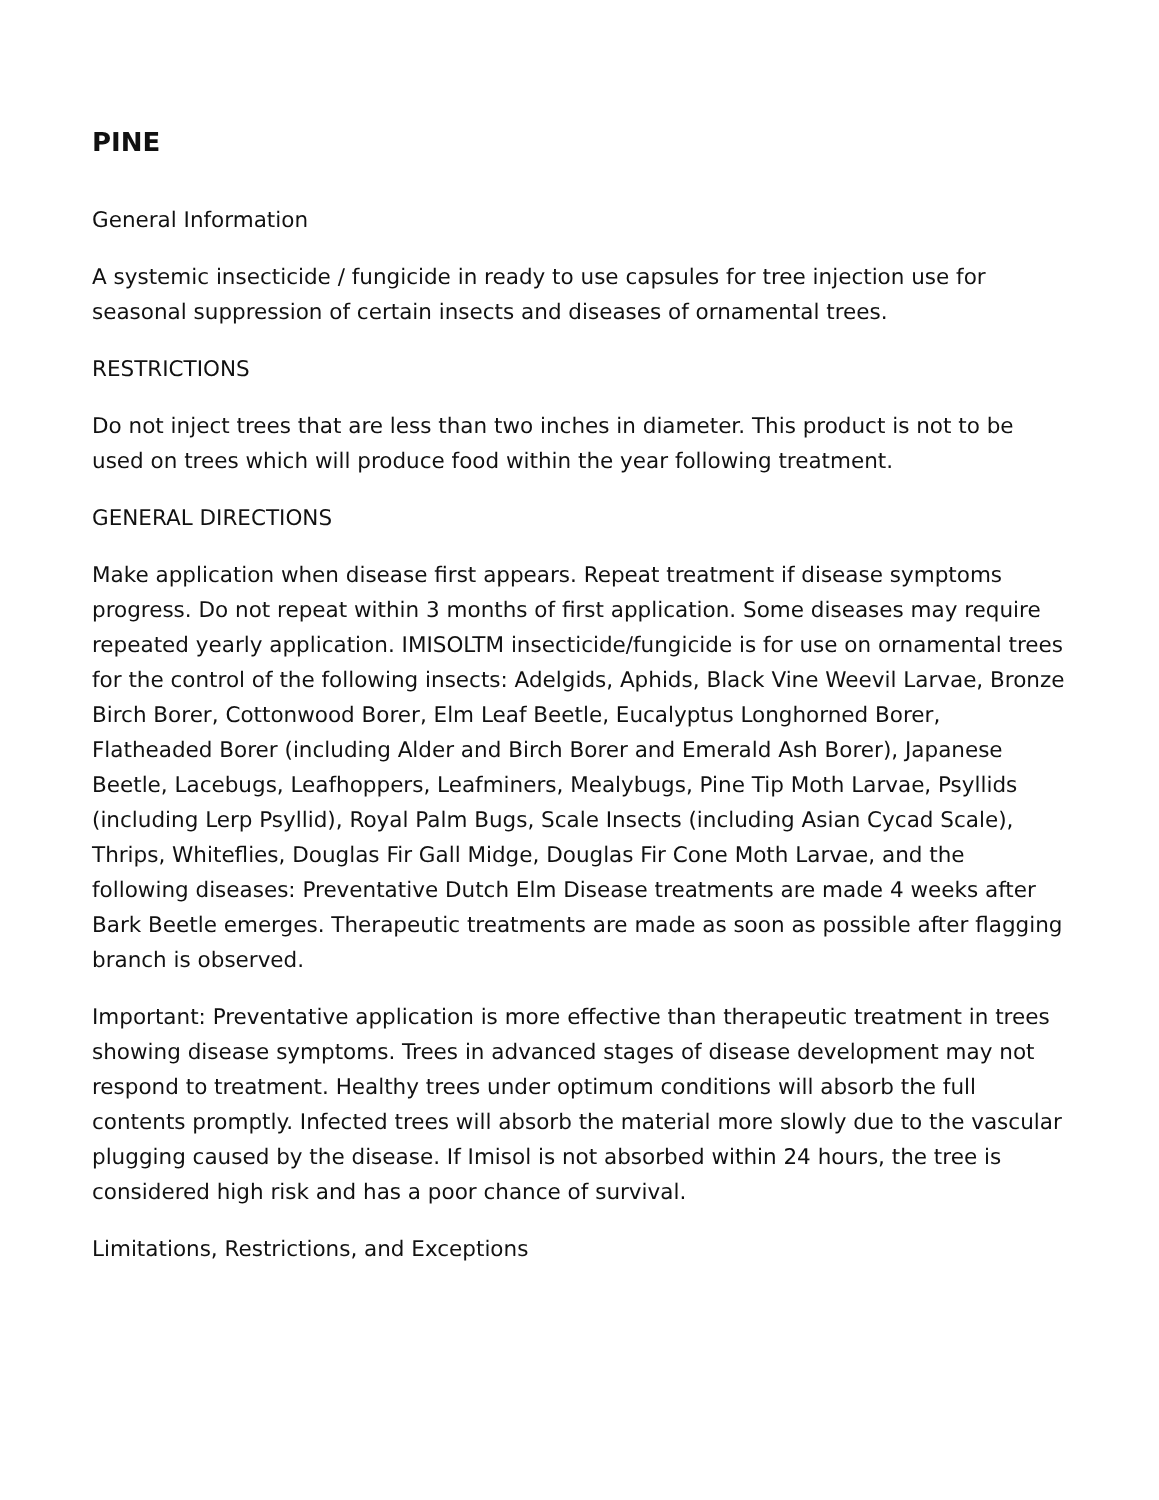PINE
General Information
A systemic insecticide / fungicide in ready to use capsules for tree injection use for seasonal suppression of certain insects and diseases of ornamental trees.
RESTRICTIONS
Do not inject trees that are less than two inches in diameter. This product is not to be used on trees which will produce food within the year following treatment.
GENERAL DIRECTIONS
Make application when disease first appears. Repeat treatment if disease symptoms progress. Do not repeat within 3 months of first application. Some diseases may require repeated yearly application. IMISOLTM insecticide/fungicide is for use on ornamental trees for the control of the following insects: Adelgids, Aphids, Black Vine Weevil Larvae, Bronze Birch Borer, Cottonwood Borer, Elm Leaf Beetle, Eucalyptus Longhorned Borer, Flatheaded Borer (including Alder and Birch Borer and Emerald Ash Borer), Japanese Beetle, Lacebugs, Leafhoppers, Leafminers, Mealybugs, Pine Tip Moth Larvae, Psyllids (including Lerp Psyllid), Royal Palm Bugs, Scale Insects (including Asian Cycad Scale), Thrips, Whiteflies, Douglas Fir Gall Midge, Douglas Fir Cone Moth Larvae, and the following diseases: Preventative Dutch Elm Disease treatments are made 4 weeks after Bark Beetle emerges. Therapeutic treatments are made as soon as possible after flagging branch is observed.
Important: Preventative application is more effective than therapeutic treatment in trees showing disease symptoms. Trees in advanced stages of disease development may not respond to treatment. Healthy trees under optimum conditions will absorb the full contents promptly. Infected trees will absorb the material more slowly due to the vascular plugging caused by the disease. If Imisol is not absorbed within 24 hours, the tree is considered high risk and has a poor chance of survival.
Limitations, Restrictions, and Exceptions